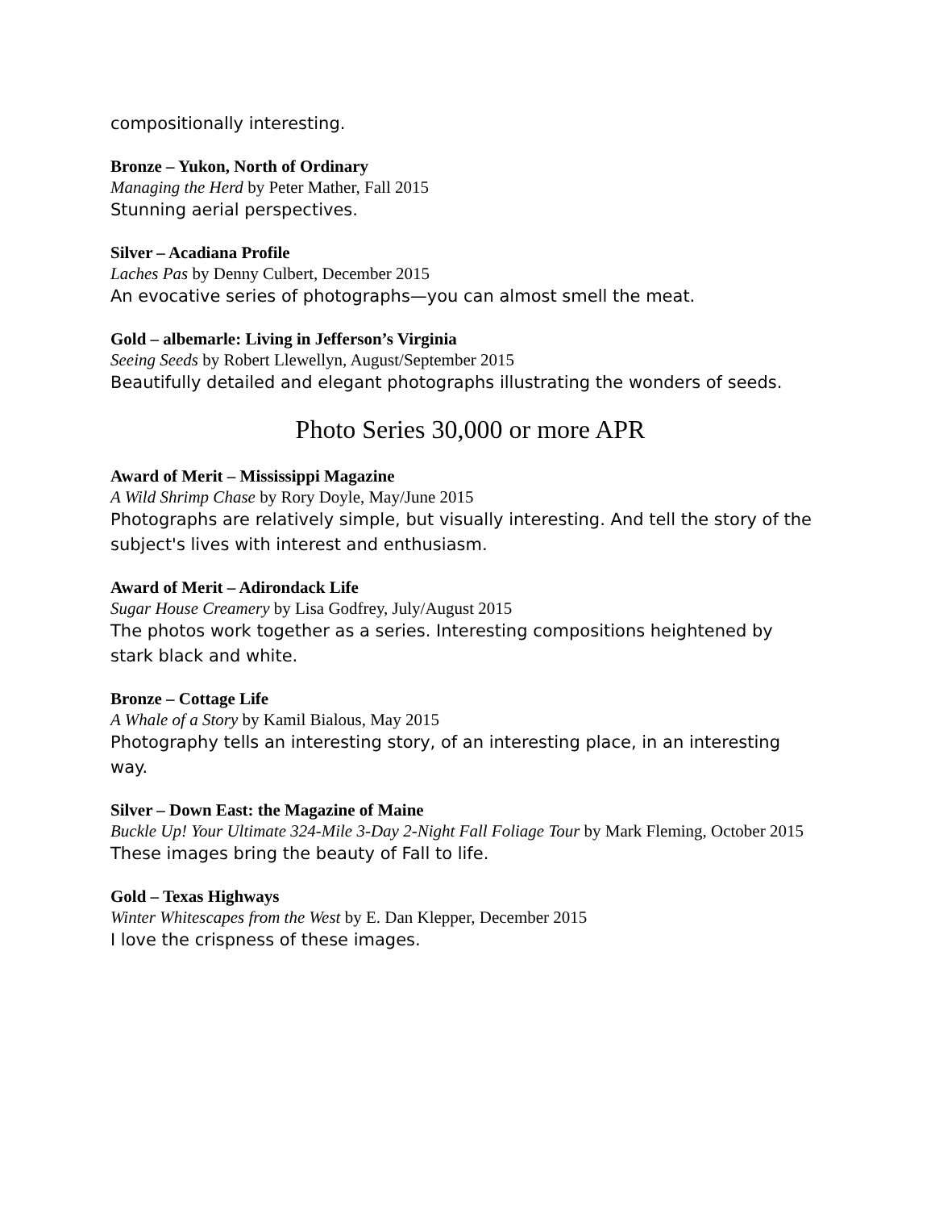compositionally interesting.
Bronze – Yukon, North of Ordinary
Managing the Herd by Peter Mather, Fall 2015
Stunning aerial perspectives.
Silver – Acadiana Profile
Laches Pas by Denny Culbert, December 2015
An evocative series of photographs—you can almost smell the meat.
Gold – albemarle: Living in Jefferson’s Virginia
Seeing Seeds by Robert Llewellyn, August/September 2015
Beautifully detailed and elegant photographs illustrating the wonders of seeds.
Photo Series 30,000 or more APR
Award of Merit – Mississippi Magazine
A Wild Shrimp Chase by Rory Doyle, May/June 2015
Photographs are relatively simple, but visually interesting. And tell the story of the subject's lives with interest and enthusiasm.
Award of Merit – Adirondack Life
Sugar House Creamery by Lisa Godfrey, July/August 2015
The photos work together as a series. Interesting compositions heightened by
stark black and white.
Bronze – Cottage Life
A Whale of a Story by Kamil Bialous, May 2015
Photography tells an interesting story, of an interesting place, in an interesting
way.
Silver – Down East: the Magazine of Maine
Buckle Up! Your Ultimate 324-Mile 3-Day 2-Night Fall Foliage Tour by Mark Fleming, October 2015
These images bring the beauty of Fall to life.
Gold – Texas Highways
Winter Whitescapes from the West by E. Dan Klepper, December 2015
I love the crispness of these images.